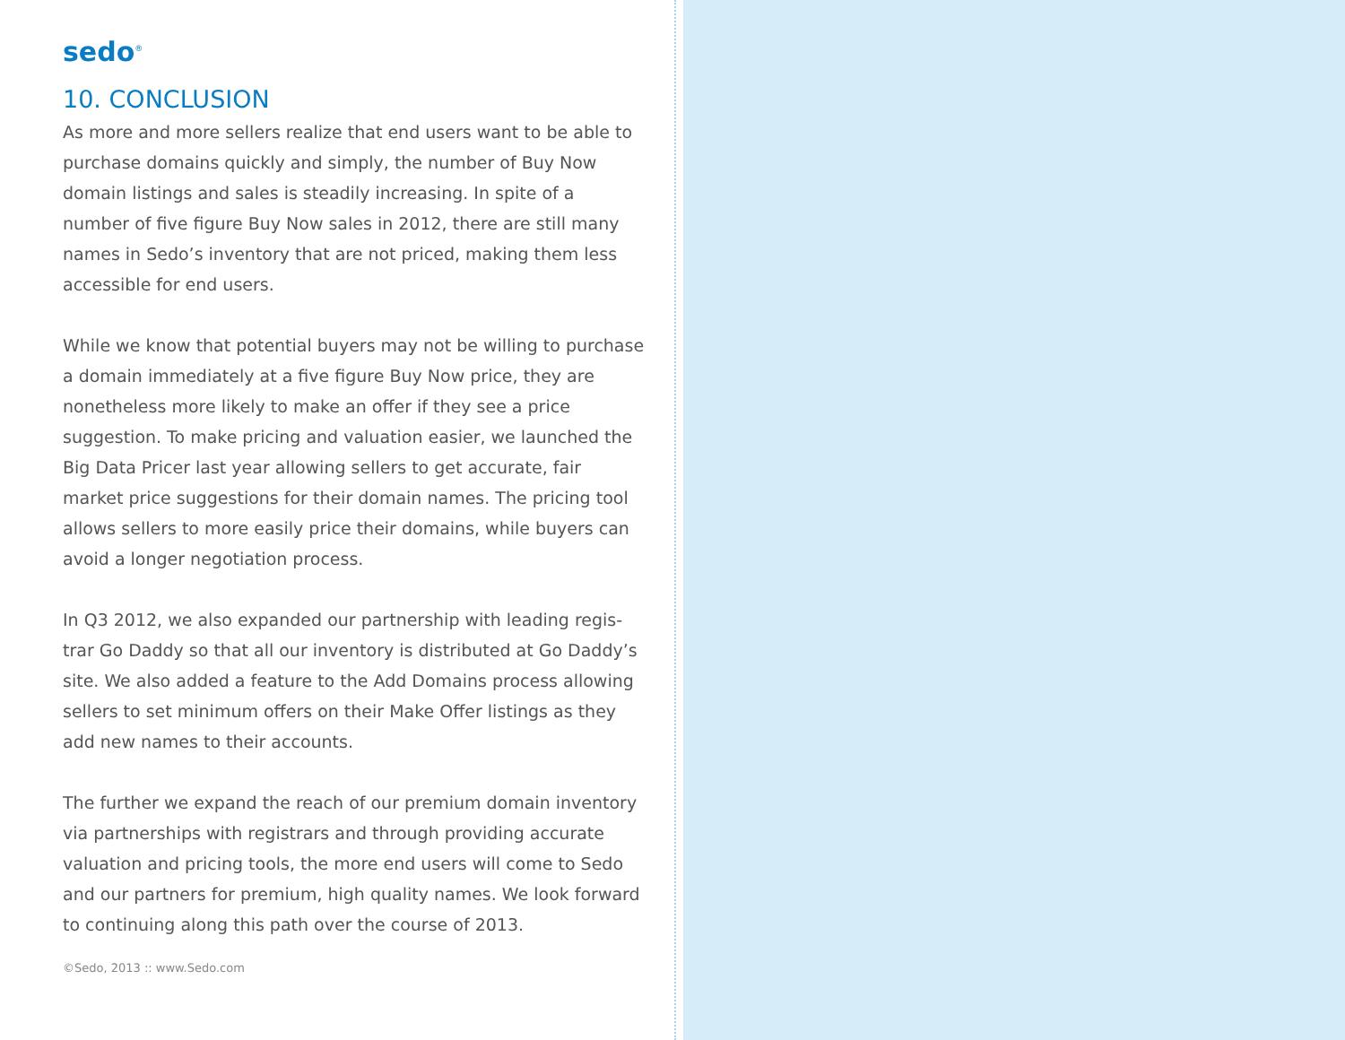sedo<sup>®</sup>
10. CONCLUSION
As more and more sellers realize that end users want to be able to purchase domains quickly and simply, the number of Buy Now domain listings and sales is steadily increasing. In spite of a number of five figure Buy Now sales in 2012, there are still many names in Sedo’s inventory that are not priced, making them less accessible for end users.
While we know that potential buyers may not be willing to purchase a domain immediately at a five figure Buy Now price, they are none­theless more likely to make an offer if they see a price suggestion. To make pricing and valuation easier, we launched the Big Data Pricer last year allowing sellers to get accurate, fair market price suggestions for their domain names. The pricing tool allows sellers to more easily price their domains, while buyers can avoid a longer negotiation process.
In Q3 2012, we also expanded our partnership with leading regis­trar Go Daddy so that all our inventory is distributed at Go Daddy’s site. We also added a feature to the Add Domains process allowing sellers to set minimum offers on their Make Offer listings as they add new names to their accounts.
The further we expand the reach of our premium domain invento­ry via partnerships with registrars and through providing accurate valuation and pricing tools, the more end users will come to Sedo and our partners for premium, high quality names. We look forward to continuing along this path over the course of 2013.
©Sedo, 2013 :: www.Sedo.com